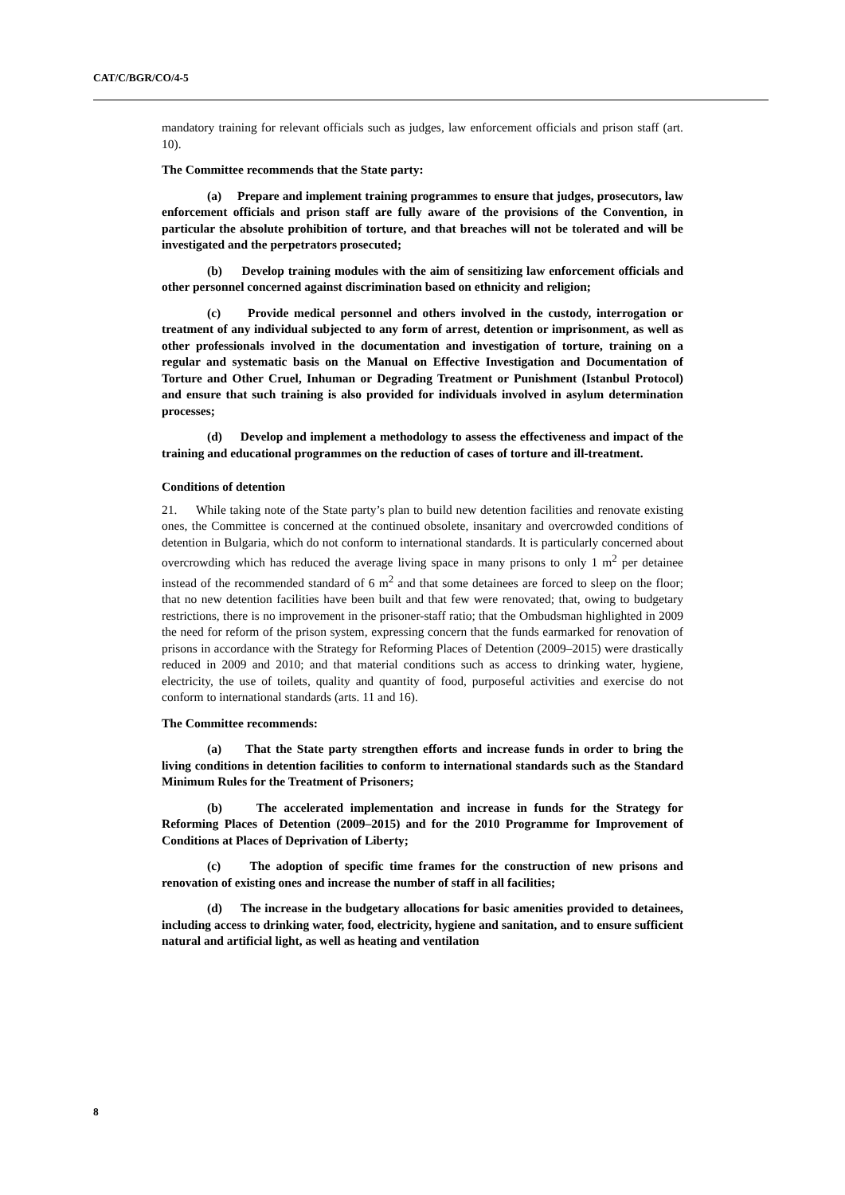CAT/C/BGR/CO/4-5
mandatory training for relevant officials such as judges, law enforcement officials and prison staff (art. 10).
The Committee recommends that the State party:
(a) Prepare and implement training programmes to ensure that judges, prosecutors, law enforcement officials and prison staff are fully aware of the provisions of the Convention, in particular the absolute prohibition of torture, and that breaches will not be tolerated and will be investigated and the perpetrators prosecuted;
(b) Develop training modules with the aim of sensitizing law enforcement officials and other personnel concerned against discrimination based on ethnicity and religion;
(c) Provide medical personnel and others involved in the custody, interrogation or treatment of any individual subjected to any form of arrest, detention or imprisonment, as well as other professionals involved in the documentation and investigation of torture, training on a regular and systematic basis on the Manual on Effective Investigation and Documentation of Torture and Other Cruel, Inhuman or Degrading Treatment or Punishment (Istanbul Protocol) and ensure that such training is also provided for individuals involved in asylum determination processes;
(d) Develop and implement a methodology to assess the effectiveness and impact of the training and educational programmes on the reduction of cases of torture and ill-treatment.
Conditions of detention
21. While taking note of the State party’s plan to build new detention facilities and renovate existing ones, the Committee is concerned at the continued obsolete, insanitary and overcrowded conditions of detention in Bulgaria, which do not conform to international standards. It is particularly concerned about overcrowding which has reduced the average living space in many prisons to only 1 m<sup>2</sup> per detainee instead of the recommended standard of 6 m<sup>2</sup> and that some detainees are forced to sleep on the floor; that no new detention facilities have been built and that few were renovated; that, owing to budgetary restrictions, there is no improvement in the prisoner-staff ratio; that the Ombudsman highlighted in 2009 the need for reform of the prison system, expressing concern that the funds earmarked for renovation of prisons in accordance with the Strategy for Reforming Places of Detention (2009–2015) were drastically reduced in 2009 and 2010; and that material conditions such as access to drinking water, hygiene, electricity, the use of toilets, quality and quantity of food, purposeful activities and exercise do not conform to international standards (arts. 11 and 16).
The Committee recommends:
(a) That the State party strengthen efforts and increase funds in order to bring the living conditions in detention facilities to conform to international standards such as the Standard Minimum Rules for the Treatment of Prisoners;
(b) The accelerated implementation and increase in funds for the Strategy for Reforming Places of Detention (2009–2015) and for the 2010 Programme for Improvement of Conditions at Places of Deprivation of Liberty;
(c) The adoption of specific time frames for the construction of new prisons and renovation of existing ones and increase the number of staff in all facilities;
(d) The increase in the budgetary allocations for basic amenities provided to detainees, including access to drinking water, food, electricity, hygiene and sanitation, and to ensure sufficient natural and artificial light, as well as heating and ventilation
8